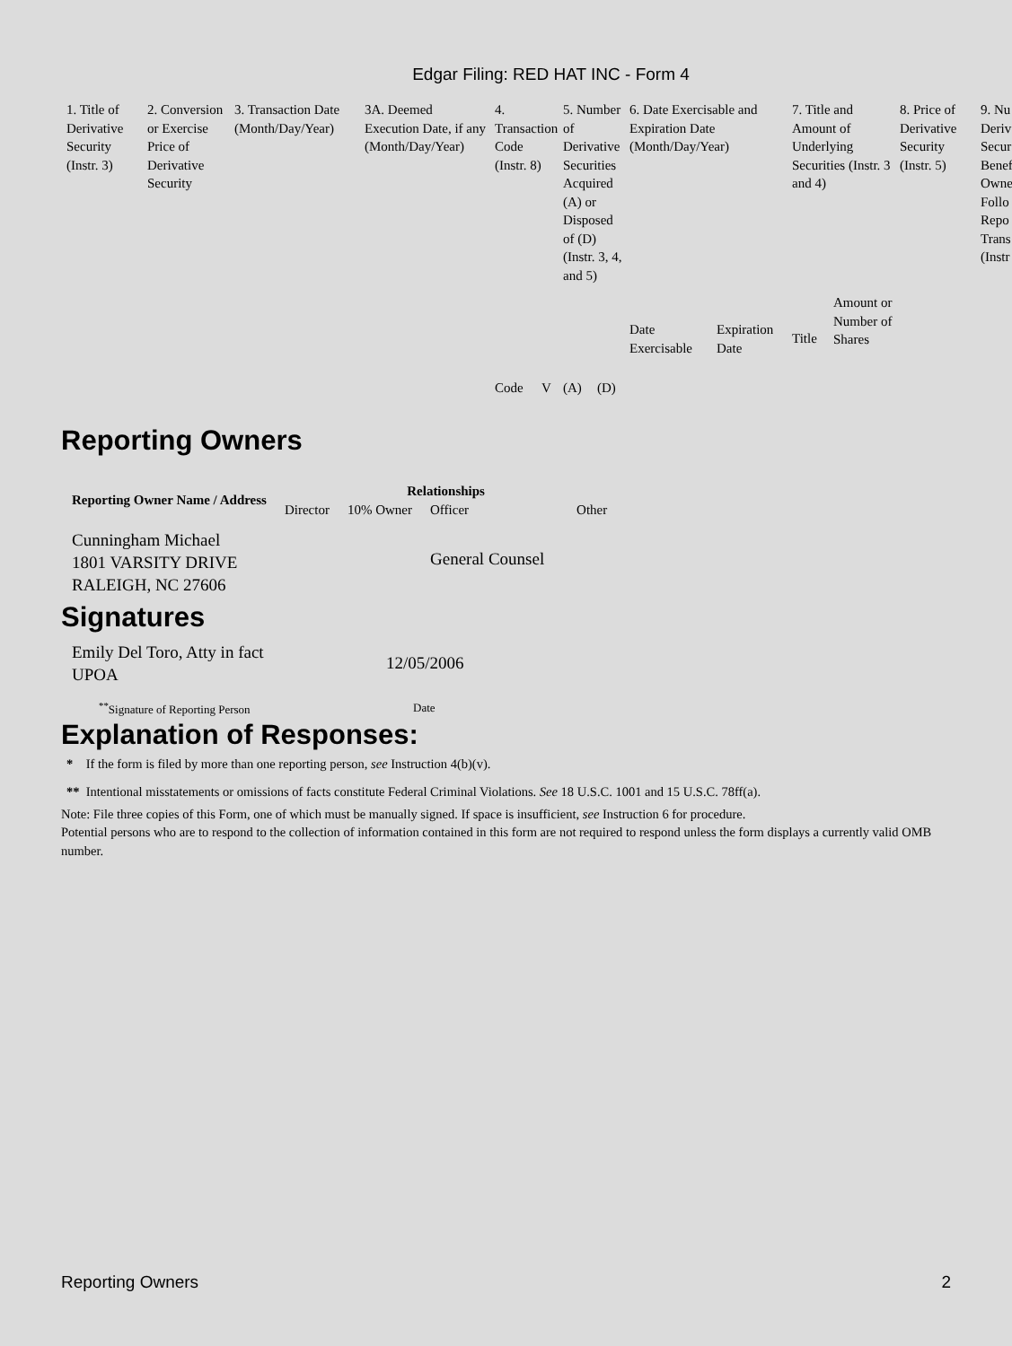Edgar Filing: RED HAT INC - Form 4
| 1. Title of Derivative Security (Instr. 3) | 2. Conversion or Exercise Price of Derivative Security | 3. Transaction Date (Month/Day/Year) | 3A. Deemed Execution Date, if any (Month/Day/Year) | 4. Transaction Code (Instr. 8) | | 5. Number of Derivative Securities Acquired (A) or Disposed of (D) (Instr. 3, 4, and 5) | | 6. Date Exercisable and Expiration Date (Month/Day/Year) | | 7. Title and Amount of Underlying Securities (Instr. 3 and 4) | | 8. Price of Derivative Security (Instr. 5) | 9. Nu Deriv Secur Benef Owne Follo Repo Trans (Instr |
| | | | | Code | V | (A) | (D) | Date Exercisable | Expiration Date | Title | Amount or Number of Shares | | |
Reporting Owners
| Reporting Owner Name / Address | Relationships | | | |
| --- | --- | --- | --- | --- |
| | Director | 10% Owner | Officer | Other |
| Cunningham Michael 1801 VARSITY DRIVE RALEIGH, NC 27606 | | | General Counsel | |
Signatures
| Emily Del Toro, Atty in fact UPOA | 12/05/2006 |
| <sup>**</sup> Signature of Reporting Person | Date |
Explanation of Responses:
* If the form is filed by more than one reporting person, see Instruction 4(b)(v).
** Intentional misstatements or omissions of facts constitute Federal Criminal Violations. See 18 U.S.C. 1001 and 15 U.S.C. 78ff(a).
Note: File three copies of this Form, one of which must be manually signed. If space is insufficient, see Instruction 6 for procedure.
Potential persons who are to respond to the collection of information contained in this form are not required to respond unless the form displays a currently valid OMB number.
Reporting Owners 2